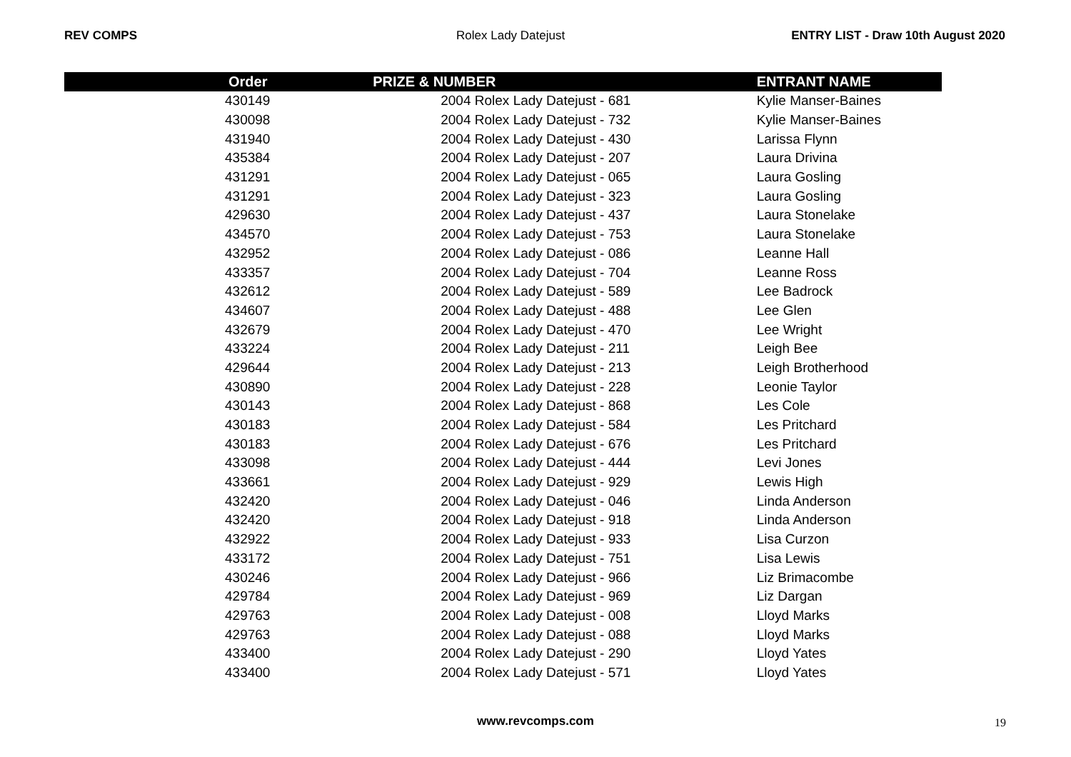REV COMPS Rolex Lady Datejust ENTRY LIST - Draw 10th August 2020
| Order | PRIZE & NUMBER | ENTRANT NAME |
| --- | --- | --- |
| 430149 | 2004 Rolex Lady Datejust - 681 | Kylie Manser-Baines |
| 430098 | 2004 Rolex Lady Datejust - 732 | Kylie Manser-Baines |
| 431940 | 2004 Rolex Lady Datejust - 430 | Larissa Flynn |
| 435384 | 2004 Rolex Lady Datejust - 207 | Laura Drivina |
| 431291 | 2004 Rolex Lady Datejust - 065 | Laura Gosling |
| 431291 | 2004 Rolex Lady Datejust - 323 | Laura Gosling |
| 429630 | 2004 Rolex Lady Datejust - 437 | Laura Stonelake |
| 434570 | 2004 Rolex Lady Datejust - 753 | Laura Stonelake |
| 432952 | 2004 Rolex Lady Datejust - 086 | Leanne Hall |
| 433357 | 2004 Rolex Lady Datejust - 704 | Leanne Ross |
| 432612 | 2004 Rolex Lady Datejust - 589 | Lee Badrock |
| 434607 | 2004 Rolex Lady Datejust - 488 | Lee Glen |
| 432679 | 2004 Rolex Lady Datejust - 470 | Lee Wright |
| 433224 | 2004 Rolex Lady Datejust - 211 | Leigh Bee |
| 429644 | 2004 Rolex Lady Datejust - 213 | Leigh Brotherhood |
| 430890 | 2004 Rolex Lady Datejust - 228 | Leonie Taylor |
| 430143 | 2004 Rolex Lady Datejust - 868 | Les Cole |
| 430183 | 2004 Rolex Lady Datejust - 584 | Les Pritchard |
| 430183 | 2004 Rolex Lady Datejust - 676 | Les Pritchard |
| 433098 | 2004 Rolex Lady Datejust - 444 | Levi Jones |
| 433661 | 2004 Rolex Lady Datejust - 929 | Lewis High |
| 432420 | 2004 Rolex Lady Datejust - 046 | Linda Anderson |
| 432420 | 2004 Rolex Lady Datejust - 918 | Linda Anderson |
| 432922 | 2004 Rolex Lady Datejust - 933 | Lisa Curzon |
| 433172 | 2004 Rolex Lady Datejust - 751 | Lisa Lewis |
| 430246 | 2004 Rolex Lady Datejust - 966 | Liz Brimacombe |
| 429784 | 2004 Rolex Lady Datejust - 969 | Liz Dargan |
| 429763 | 2004 Rolex Lady Datejust - 008 | Lloyd Marks |
| 429763 | 2004 Rolex Lady Datejust - 088 | Lloyd Marks |
| 433400 | 2004 Rolex Lady Datejust - 290 | Lloyd Yates |
| 433400 | 2004 Rolex Lady Datejust - 571 | Lloyd Yates |
www.revcomps.com 19